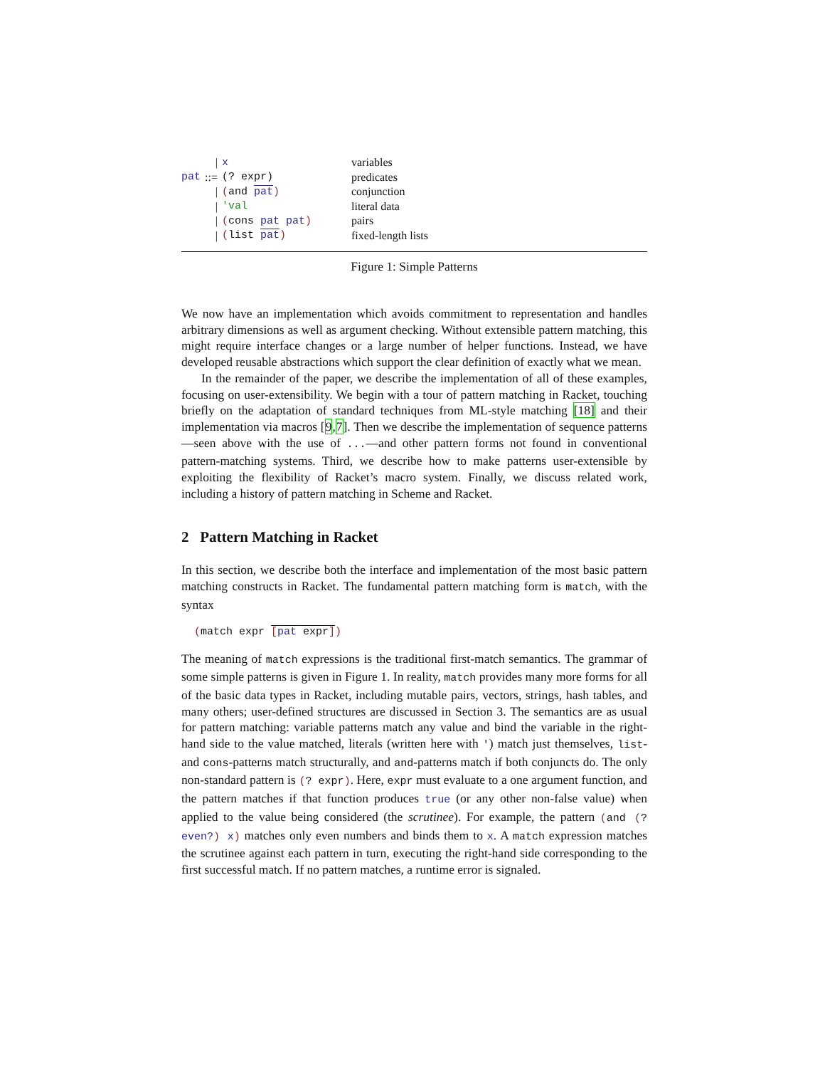| | / | x | variables |
| pat | ::= | (? expr) | predicates |
| | / | ( and pat ) | conjunction |
| | / | 'val | literal data |
| | / | ( cons pat pat ) | pairs |
| | / | ( list pat ) | fixed-length lists |
Figure 1: Simple Patterns
We now have an implementation which avoids commitment to representation and handles arbitrary dimensions as well as argument checking. Without extensible pattern matching, this might require interface changes or a large number of helper functions. Instead, we have developed reusable abstractions which support the clear definition of exactly what we mean.
In the remainder of the paper, we describe the implementation of all of these examples, focusing on user-extensibility. We begin with a tour of pattern matching in Racket, touching briefly on the adaptation of standard techniques from ML-style matching [18] and their implementation via macros [9,7]. Then we describe the implementation of sequence patterns—seen above with the use of ...—and other pattern forms not found in conventional pattern-matching systems. Third, we describe how to make patterns user-extensible by exploiting the flexibility of Racket’s macro system. Finally, we discuss related work, including a history of pattern matching in Scheme and Racket.
2 Pattern Matching in Racket
In this section, we describe both the interface and implementation of the most basic pattern matching constructs in Racket. The fundamental pattern matching form is match, with the syntax
(match expr [pat expr])
The meaning of match expressions is the traditional first-match semantics. The grammar of some simple patterns is given in Figure 1. In reality, match provides many more forms for all of the basic data types in Racket, including mutable pairs, vectors, strings, hash tables, and many others; user-defined structures are discussed in Section 3. The semantics are as usual for pattern matching: variable patterns match any value and bind the variable in the right-hand side to the value matched, literals (written here with ') match just themselves, list- and cons-patterns match structurally, and and-patterns match if both conjuncts do. The only non-standard pattern is (? expr). Here, expr must evaluate to a one argument function, and the pattern matches if that function produces true (or any other non-false value) when applied to the value being considered (the scrutinee). For example, the pattern (and (? even?) x) matches only even numbers and binds them to x. A match expression matches the scrutinee against each pattern in turn, executing the right-hand side corresponding to the first successful match. If no pattern matches, a runtime error is signaled.